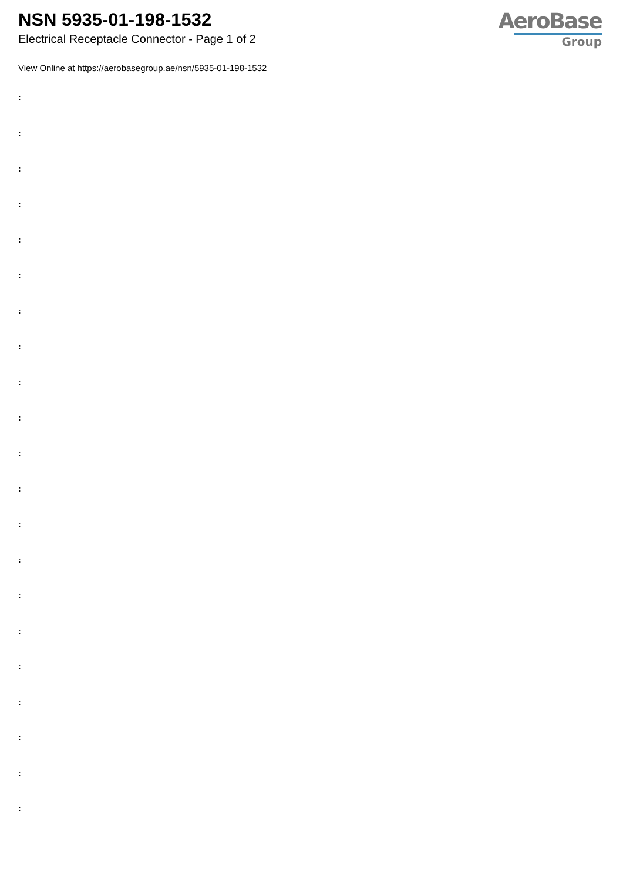NSN 5935-01-198-1532
Electrical Receptacle Connector - Page 1 of 2
AeroBase
Group
View Online at https://aerobasegroup.ae/nsn/5935-01-198-1532
:
:
:
:
:
:
:
:
:
:
:
:
:
:
:
:
:
:
:
:
: